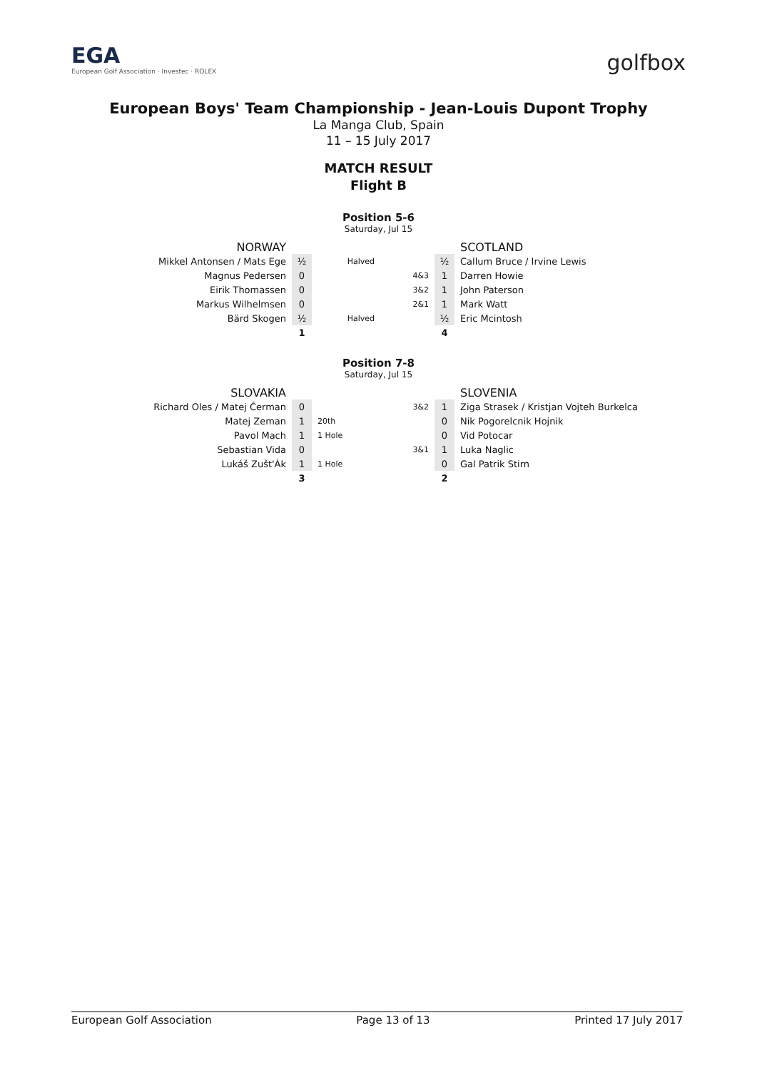EGA
European Golf Association · Investec · ROLEX
golfbox
European Boys' Team Championship - Jean-Louis Dupont Trophy
La Manga Club, Spain
11 – 15 July 2017
MATCH RESULT
Flight B
Position 5-6
Saturday, Jul 15
| NORWAY | | | | | SCOTLAND |
| Mikkel Antonsen / Mats Ege | ½ | Halved | | ½ | Callum Bruce / Irvine Lewis |
| Magnus Pedersen | 0 | | 4&3 | 1 | Darren Howie |
| Eirik Thomassen | 0 | | 3&2 | 1 | John Paterson |
| Markus Wilhelmsen | 0 | | 2&1 | 1 | Mark Watt |
| Bärd Skogen | ½ | Halved | | ½ | Eric Mcintosh |
| | 1 | | | 4 | |
Position 7-8
Saturday, Jul 15
| SLOVAKIA | | | | | SLOVENIA |
| Richard Oles / Matej Čerman | 0 | | 3&2 | 1 | Ziga Strasek / Kristjan Vojteh Burkelca |
| Matej Zeman | 1 | 20th | | 0 | Nik Pogorelcnik Hojnik |
| Pavol Mach | 1 | 1 Hole | | 0 | Vid Potocar |
| Sebastian Vida | 0 | | 3&1 | 1 | Luka Naglic |
| Lukáš Zušt'Ák | 1 | 1 Hole | | 0 | Gal Patrik Stirn |
| | 3 | | | 2 | |
European Golf Association Page 13 of 13 Printed 17 July 2017